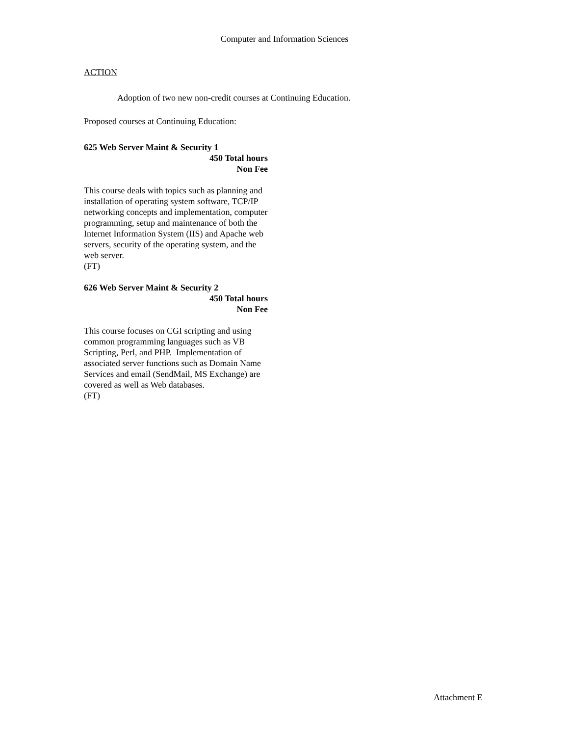Computer and Information Sciences
ACTION
Adoption of two new non-credit courses at Continuing Education.
Proposed courses at Continuing Education:
625 Web Server Maint & Security 1
450 Total hours
Non Fee
This course deals with topics such as planning and installation of operating system software, TCP/IP networking concepts and implementation, computer programming, setup and maintenance of both the Internet Information System (IIS) and Apache web servers, security of the operating system, and the web server.
(FT)
626 Web Server Maint & Security 2
450 Total hours
Non Fee
This course focuses on CGI scripting and using common programming languages such as VB Scripting, Perl, and PHP. Implementation of associated server functions such as Domain Name Services and email (SendMail, MS Exchange) are covered as well as Web databases.
(FT)
Attachment E